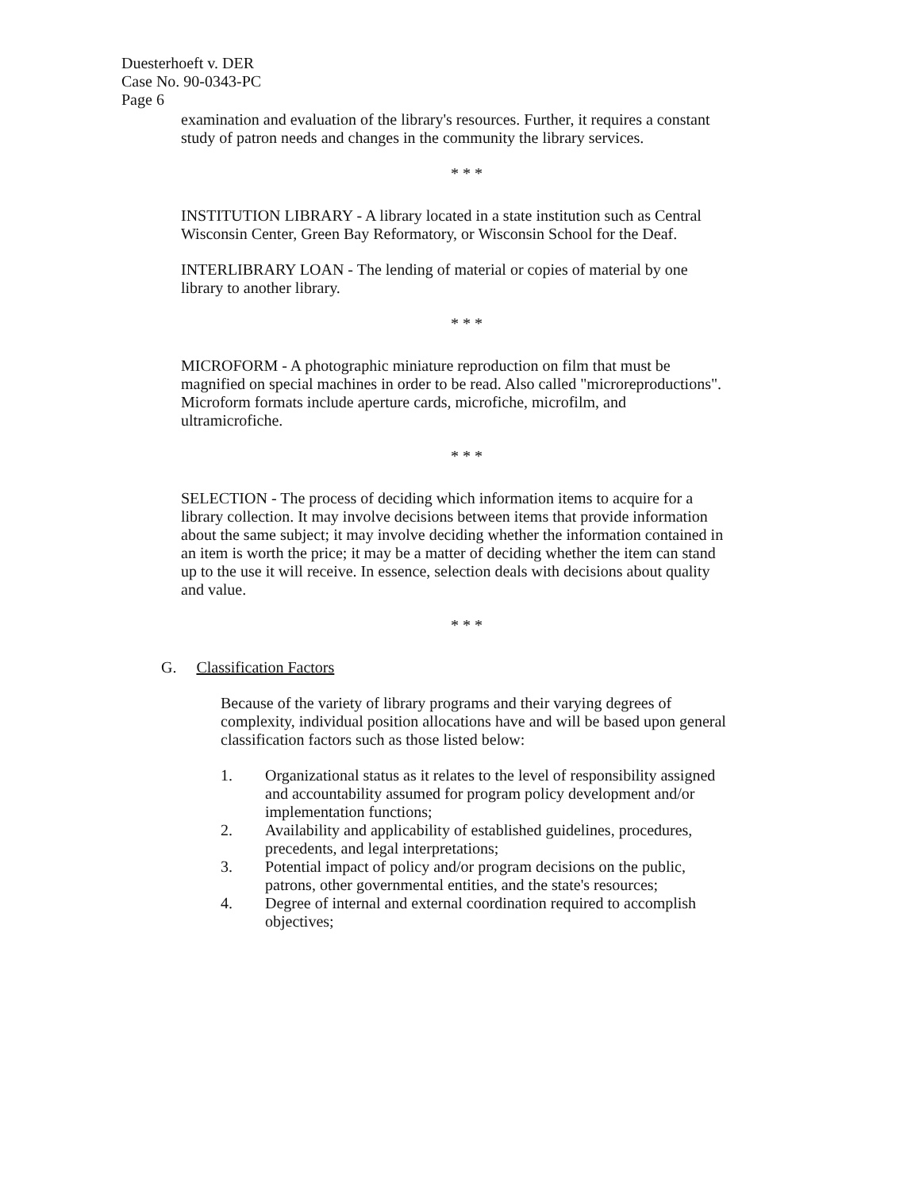Duesterhoeft v. DER
Case No. 90-0343-PC
Page 6
examination and evaluation of the library's resources. Further, it requires a constant study of patron needs and changes in the community the library services.
* * *
INSTITUTION LIBRARY - A library located in a state institution such as Central Wisconsin Center, Green Bay Reformatory, or Wisconsin School for the Deaf.
INTERLIBRARY LOAN - The lending of material or copies of material by one library to another library.
* * *
MICROFORM - A photographic miniature reproduction on film that must be magnified on special machines in order to be read. Also called "microreproductions". Microform formats include aperture cards, microfiche, microfilm, and ultramicrofiche.
* * *
SELECTION - The process of deciding which information items to acquire for a library collection. It may involve decisions between items that provide information about the same subject; it may involve deciding whether the information contained in an item is worth the price; it may be a matter of deciding whether the item can stand up to the use it will receive. In essence, selection deals with decisions about quality and value.
* * *
G. Classification Factors
Because of the variety of library programs and their varying degrees of complexity, individual position allocations have and will be based upon general classification factors such as those listed below:
1. Organizational status as it relates to the level of responsibility assigned and accountability assumed for program policy development and/or implementation functions;
2. Availability and applicability of established guidelines, procedures, precedents, and legal interpretations;
3. Potential impact of policy and/or program decisions on the public, patrons, other governmental entities, and the state's resources;
4. Degree of internal and external coordination required to accomplish objectives;